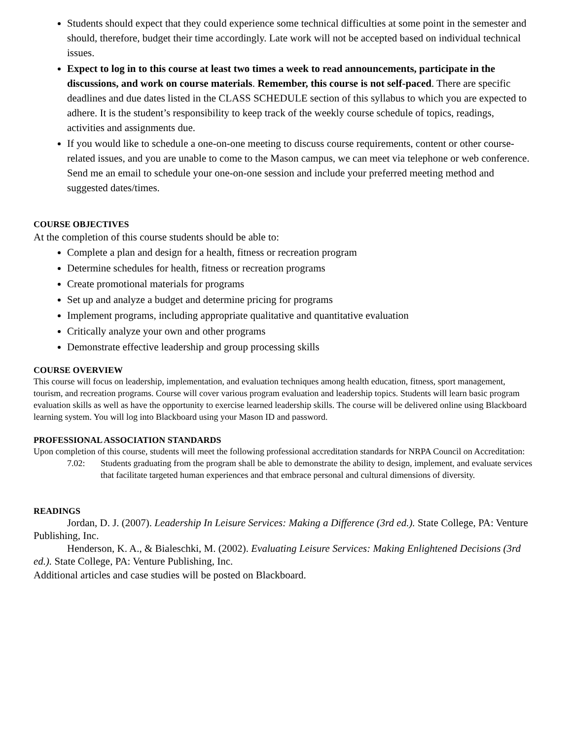Students should expect that they could experience some technical difficulties at some point in the semester and should, therefore, budget their time accordingly. Late work will not be accepted based on individual technical issues.
Expect to log in to this course at least two times a week to read announcements, participate in the discussions, and work on course materials. Remember, this course is not self-paced. There are specific deadlines and due dates listed in the CLASS SCHEDULE section of this syllabus to which you are expected to adhere. It is the student’s responsibility to keep track of the weekly course schedule of topics, readings, activities and assignments due.
If you would like to schedule a one-on-one meeting to discuss course requirements, content or other course-related issues, and you are unable to come to the Mason campus, we can meet via telephone or web conference. Send me an email to schedule your one-on-one session and include your preferred meeting method and suggested dates/times.
COURSE OBJECTIVES
At the completion of this course students should be able to:
Complete a plan and design for a health, fitness or recreation program
Determine schedules for health, fitness or recreation programs
Create promotional materials for programs
Set up and analyze a budget and determine pricing for programs
Implement programs, including appropriate qualitative and quantitative evaluation
Critically analyze your own and other programs
Demonstrate effective leadership and group processing skills
COURSE OVERVIEW
This course will focus on leadership, implementation, and evaluation techniques among health education, fitness, sport management, tourism, and recreation programs. Course will cover various program evaluation and leadership topics. Students will learn basic program evaluation skills as well as have the opportunity to exercise learned leadership skills. The course will be delivered online using Blackboard learning system. You will log into Blackboard using your Mason ID and password.
PROFESSIONAL ASSOCIATION STANDARDS
Upon completion of this course, students will meet the following professional accreditation standards for NRPA Council on Accreditation:
7.02: Students graduating from the program shall be able to demonstrate the ability to design, implement, and evaluate services that facilitate targeted human experiences and that embrace personal and cultural dimensions of diversity.
READINGS
Jordan, D. J. (2007). Leadership In Leisure Services: Making a Difference (3rd ed.). State College, PA: Venture Publishing, Inc.
Henderson, K. A., & Bialeschki, M. (2002). Evaluating Leisure Services: Making Enlightened Decisions (3rd ed.). State College, PA: Venture Publishing, Inc.
Additional articles and case studies will be posted on Blackboard.